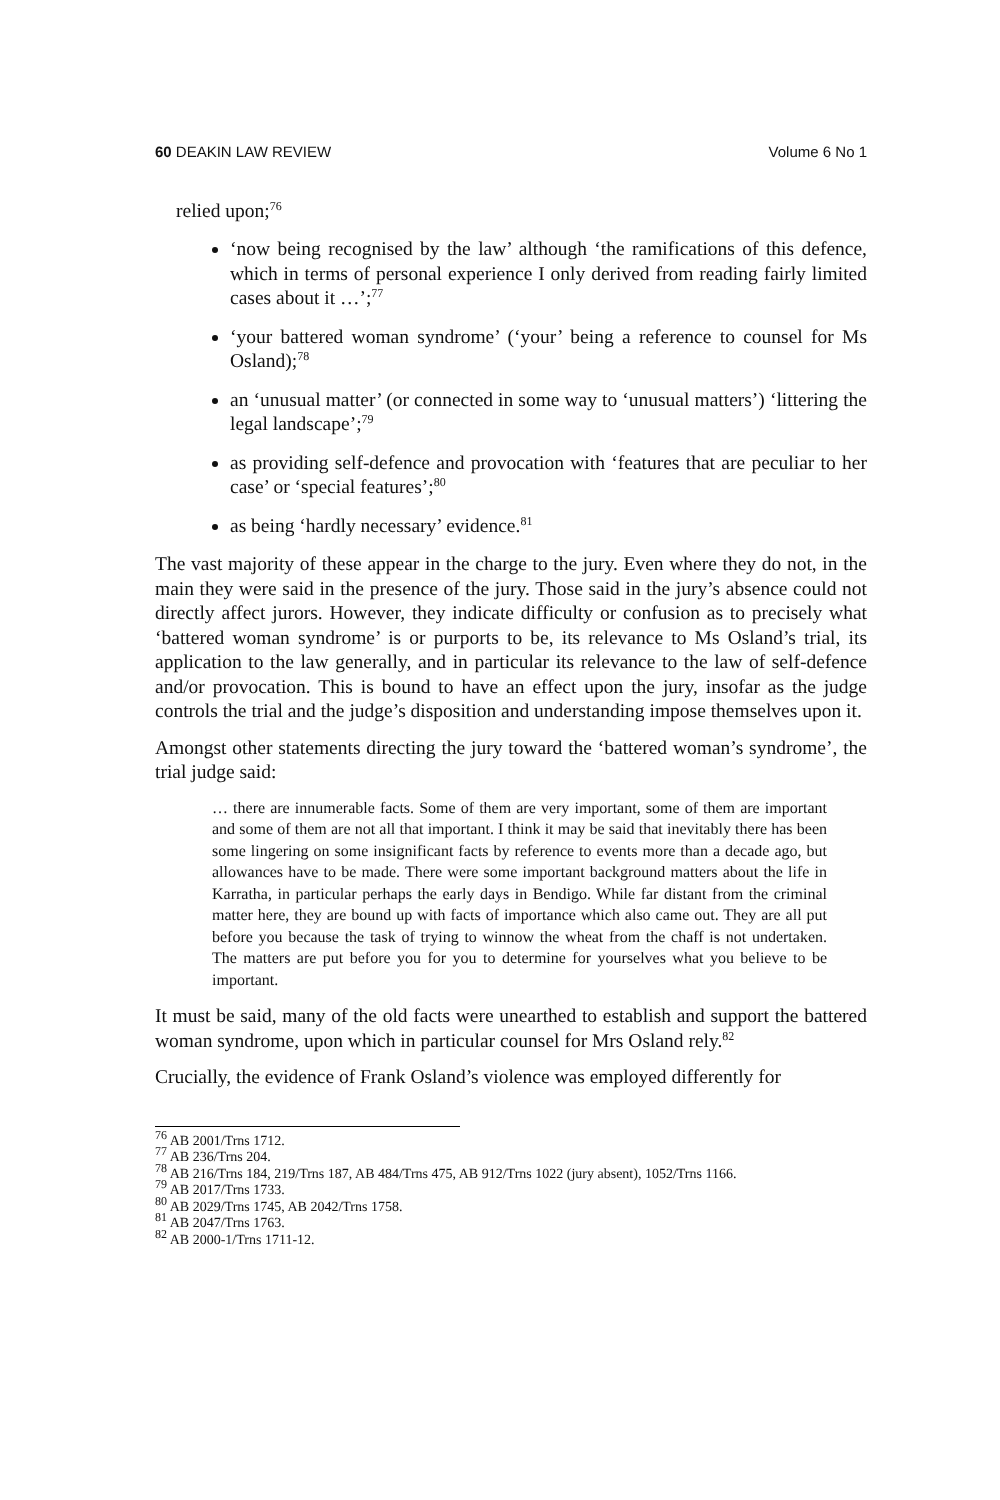60 DEAKIN LAW REVIEW Volume 6 No 1
relied upon;<sup>76</sup>
‘now being recognised by the law’ although ‘the ramifications of this defence, which in terms of personal experience I only derived from reading fairly limited cases about it …’;<sup>77</sup>
‘your battered woman syndrome’ (‘your’ being a reference to counsel for Ms Osland);<sup>78</sup>
an ‘unusual matter’ (or connected in some way to ‘unusual matters’) ‘littering the legal landscape’;<sup>79</sup>
as providing self-defence and provocation with ‘features that are peculiar to her case’ or ‘special features’;<sup>80</sup>
as being ‘hardly necessary’ evidence.<sup>81</sup>
The vast majority of these appear in the charge to the jury. Even where they do not, in the main they were said in the presence of the jury. Those said in the jury’s absence could not directly affect jurors. However, they indicate difficulty or confusion as to precisely what ‘battered woman syndrome’ is or purports to be, its relevance to Ms Osland’s trial, its application to the law generally, and in particular its relevance to the law of self-defence and/or provocation. This is bound to have an effect upon the jury, insofar as the judge controls the trial and the judge’s disposition and understanding impose themselves upon it.
Amongst other statements directing the jury toward the ‘battered woman’s syndrome’, the trial judge said:
… there are innumerable facts. Some of them are very important, some of them are important and some of them are not all that important. I think it may be said that inevitably there has been some lingering on some insignificant facts by reference to events more than a decade ago, but allowances have to be made. There were some important background matters about the life in Karratha, in particular perhaps the early days in Bendigo. While far distant from the criminal matter here, they are bound up with facts of importance which also came out. They are all put before you because the task of trying to winnow the wheat from the chaff is not undertaken. The matters are put before you for you to determine for yourselves what you believe to be important.
It must be said, many of the old facts were unearthed to establish and support the battered woman syndrome, upon which in particular counsel for Mrs Osland rely.<sup>82</sup>
Crucially, the evidence of Frank Osland’s violence was employed differently for
<sup>76</sup> AB 2001/Trns 1712.
<sup>77</sup> AB 236/Trns 204.
<sup>78</sup> AB 216/Trns 184, 219/Trns 187, AB 484/Trns 475, AB 912/Trns 1022 (jury absent), 1052/Trns 1166.
<sup>79</sup> AB 2017/Trns 1733.
<sup>80</sup> AB 2029/Trns 1745, AB 2042/Trns 1758.
<sup>81</sup> AB 2047/Trns 1763.
<sup>82</sup> AB 2000-1/Trns 1711-12.